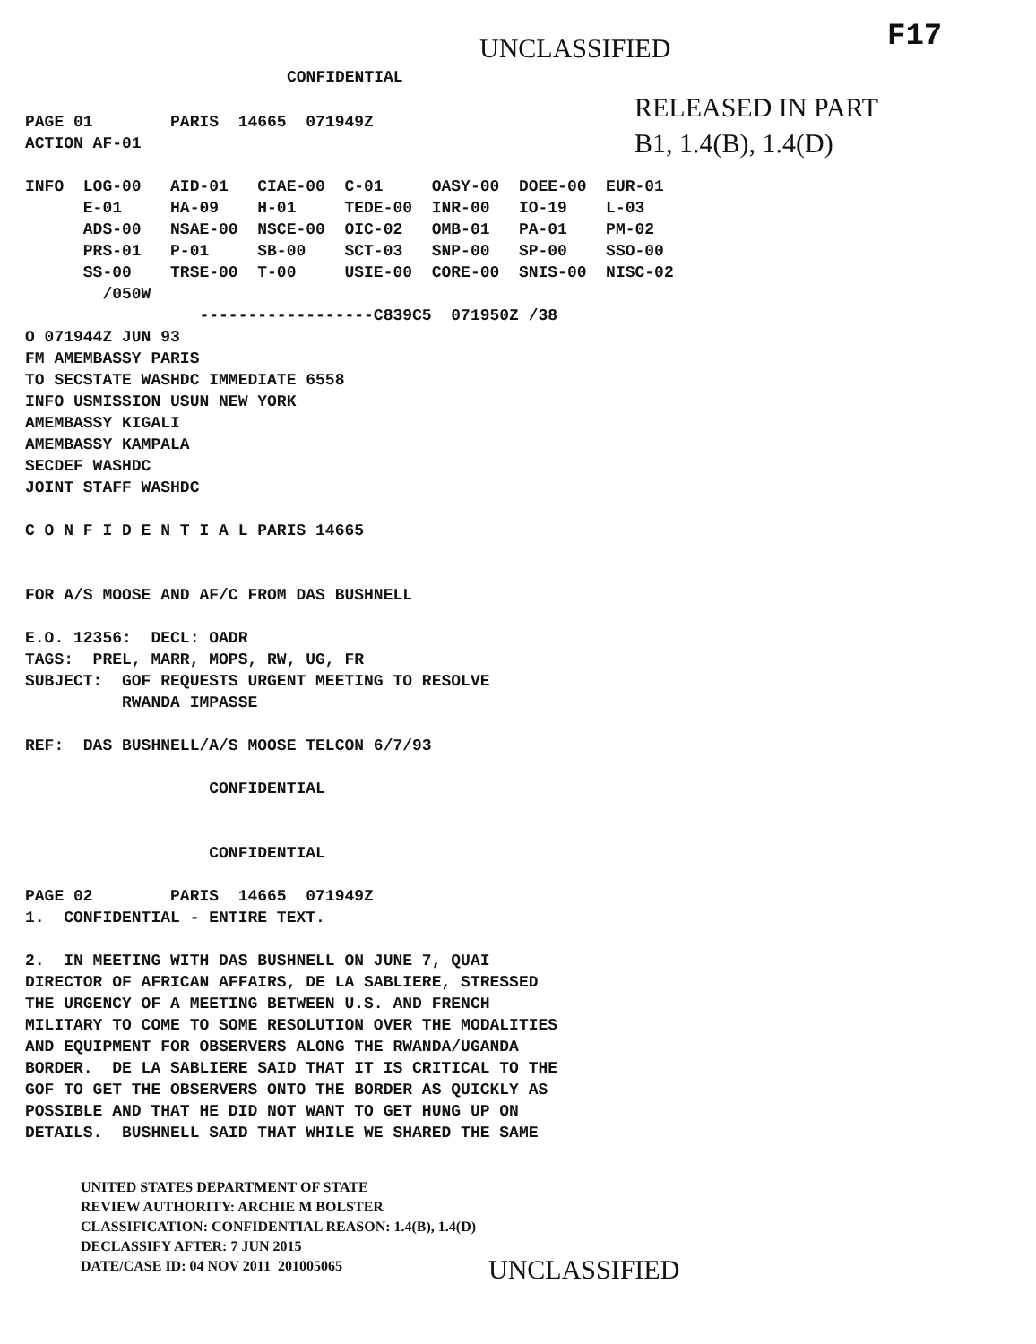UNCLASSIFIED
F17
CONFIDENTIAL
RELEASED IN PART B1, 1.4(B), 1.4(D)
PAGE 01 PARIS 14665 071949Z ACTION AF-01 INFO LOG-00 AID-01 CIAE-00 C-01 OASY-00 DOEE-00 EUR-01 E-01 HA-09 H-01 TEDE-00 INR-00 IO-19 L-03 ADS-00 NSAE-00 NSCE-00 OIC-02 OMB-01 PA-01 PM-02 PRS-01 P-01 SB-00 SCT-03 SNP-00 SP-00 SSO-00 SS-00 TRSE-00 T-00 USIE-00 CORE-00 SNIS-00 NISC-02 /050W ------------------C839C5 071950Z /38 O 071944Z JUN 93 FM AMEMBASSY PARIS TO SECSTATE WASHDC IMMEDIATE 6558 INFO USMISSION USUN NEW YORK AMEMBASSY KIGALI AMEMBASSY KAMPALA SECDEF WASHDC JOINT STAFF WASHDC C O N F I D E N T I A L PARIS 14665 FOR A/S MOOSE AND AF/C FROM DAS BUSHNELL E.O. 12356: DECL: OADR TAGS: PREL, MARR, MOPS, RW, UG, FR SUBJECT: GOF REQUESTS URGENT MEETING TO RESOLVE RWANDA IMPASSE REF: DAS BUSHNELL/A/S MOOSE TELCON 6/7/93 CONFIDENTIAL CONFIDENTIAL PAGE 02 PARIS 14665 071949Z 1. CONFIDENTIAL - ENTIRE TEXT. 2. IN MEETING WITH DAS BUSHNELL ON JUNE 7, QUAI DIRECTOR OF AFRICAN AFFAIRS, DE LA SABLIERE, STRESSED THE URGENCY OF A MEETING BETWEEN U.S. AND FRENCH MILITARY TO COME TO SOME RESOLUTION OVER THE MODALITIES AND EQUIPMENT FOR OBSERVERS ALONG THE RWANDA/UGANDA BORDER. DE LA SABLIERE SAID THAT IT IS CRITICAL TO THE GOF TO GET THE OBSERVERS ONTO THE BORDER AS QUICKLY AS POSSIBLE AND THAT HE DID NOT WANT TO GET HUNG UP ON DETAILS. BUSHNELL SAID THAT WHILE WE SHARED THE SAME
UNITED STATES DEPARTMENT OF STATE REVIEW AUTHORITY: ARCHIE M BOLSTER CLASSIFICATION: CONFIDENTIAL REASON: 1.4(B), 1.4(D) DECLASSIFY AFTER: 7 JUN 2015 DATE/CASE ID: 04 NOV 2011 201005065
UNCLASSIFIED